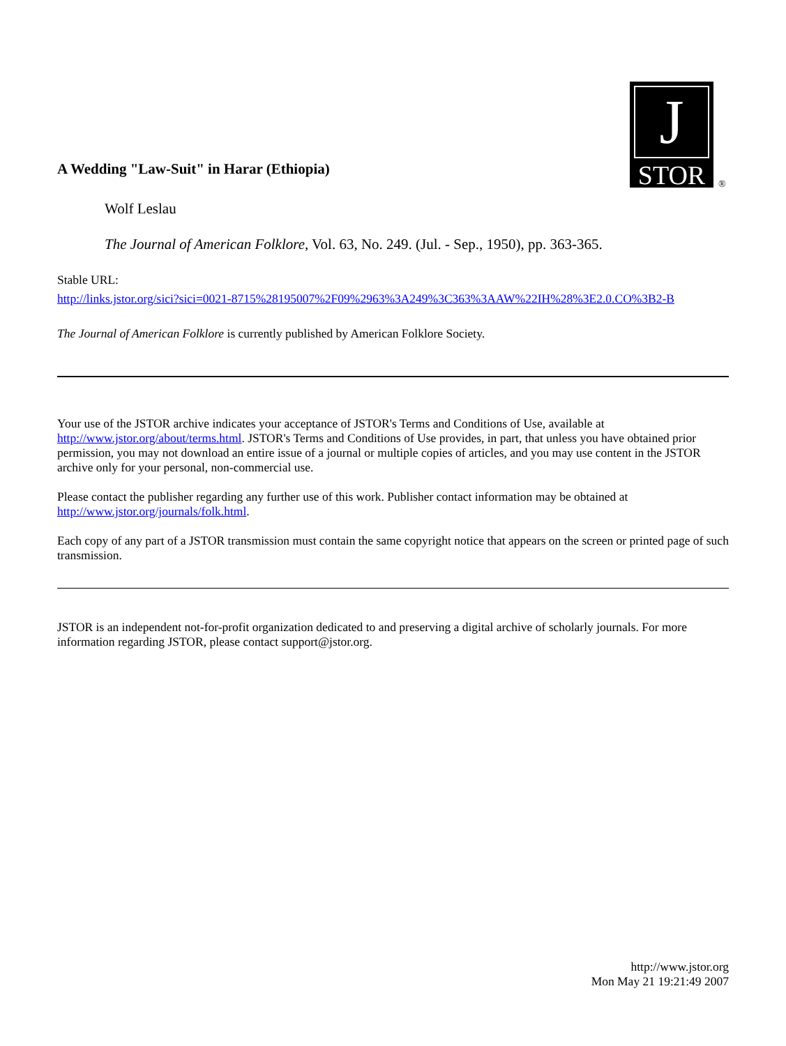J
STOR
®
A Wedding "Law-Suit" in Harar (Ethiopia)
Wolf Leslau
The Journal of American Folklore, Vol. 63, No. 249. (Jul. - Sep., 1950), pp. 363-365.
Stable URL:
http://links.jstor.org/sici?sici=0021-8715%28195007%2F09%2963%3A249%3C363%3AAW%22IH%28%3E2.0.CO%3B2-B
The Journal of American Folklore is currently published by American Folklore Society.
Your use of the JSTOR archive indicates your acceptance of JSTOR's Terms and Conditions of Use, available at http://www.jstor.org/about/terms.html. JSTOR's Terms and Conditions of Use provides, in part, that unless you have obtained prior permission, you may not download an entire issue of a journal or multiple copies of articles, and you may use content in the JSTOR archive only for your personal, non-commercial use.
Please contact the publisher regarding any further use of this work. Publisher contact information may be obtained at http://www.jstor.org/journals/folk.html.
Each copy of any part of a JSTOR transmission must contain the same copyright notice that appears on the screen or printed page of such transmission.
JSTOR is an independent not-for-profit organization dedicated to and preserving a digital archive of scholarly journals. For more information regarding JSTOR, please contact support@jstor.org.
http://www.jstor.org
Mon May 21 19:21:49 2007